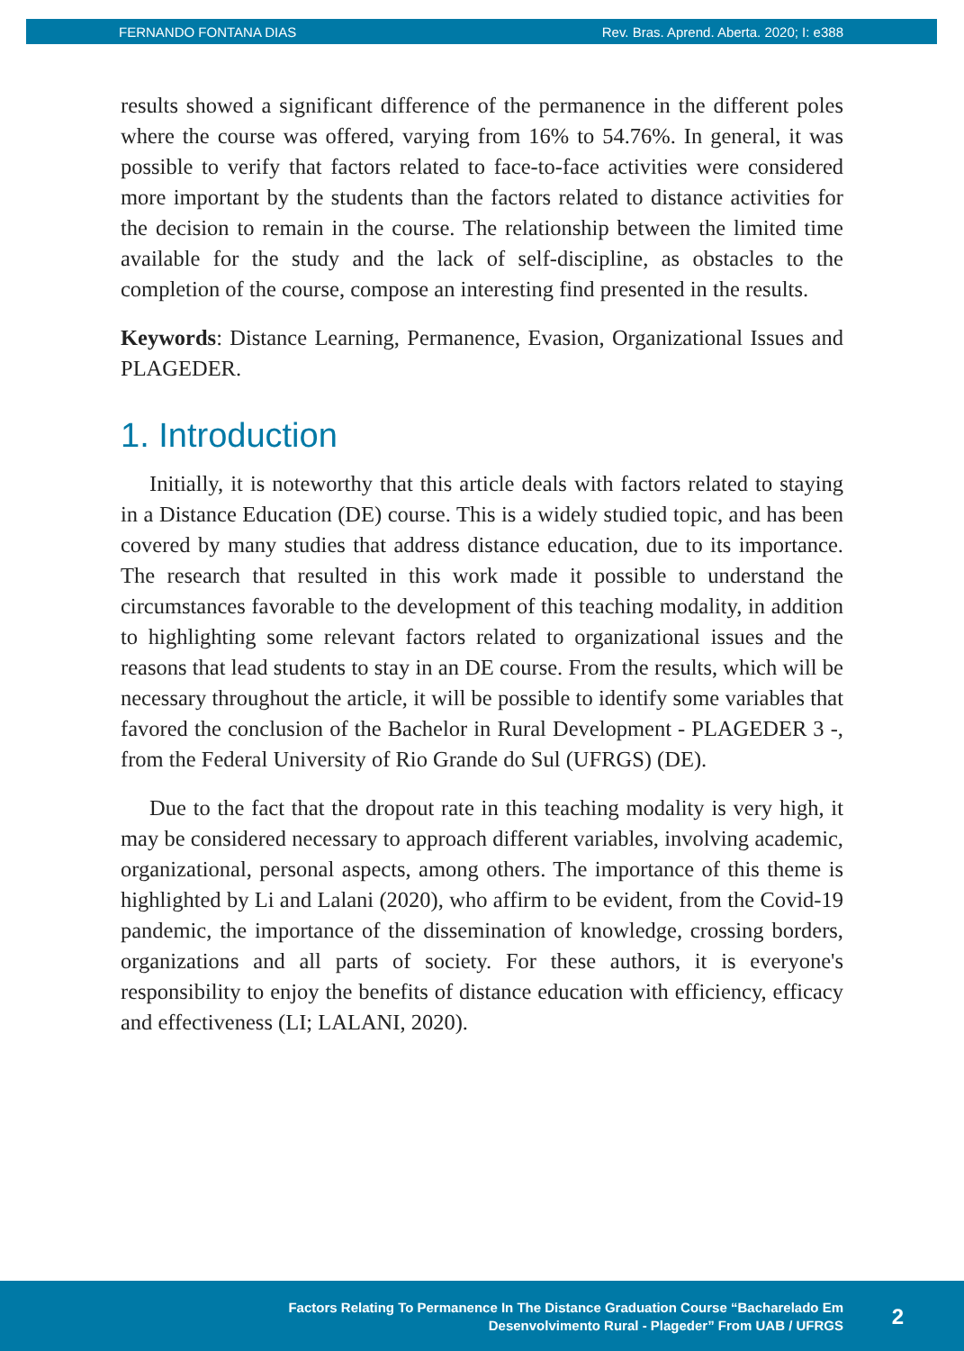FERNANDO FONTANA DIAS Rev. Bras. Aprend. Aberta. 2020; I: e388
results showed a significant difference of the permanence in the different poles where the course was offered, varying from 16% to 54.76%. In general, it was possible to verify that factors related to face-to-face activities were considered more important by the students than the factors related to distance activities for the decision to remain in the course. The relationship between the limited time available for the study and the lack of self-discipline, as obstacles to the completion of the course, compose an interesting find presented in the results.
Keywords: Distance Learning, Permanence, Evasion, Organizational Issues and PLAGEDER.
1. Introduction
Initially, it is noteworthy that this article deals with factors related to staying in a Distance Education (DE) course. This is a widely studied topic, and has been covered by many studies that address distance education, due to its importance. The research that resulted in this work made it possible to understand the circumstances favorable to the development of this teaching modality, in addition to highlighting some relevant factors related to organizational issues and the reasons that lead students to stay in an DE course. From the results, which will be necessary throughout the article, it will be possible to identify some variables that favored the conclusion of the Bachelor in Rural Development - PLAGEDER 3 -, from the Federal University of Rio Grande do Sul (UFRGS) (DE).
Due to the fact that the dropout rate in this teaching modality is very high, it may be considered necessary to approach different variables, involving academic, organizational, personal aspects, among others. The importance of this theme is highlighted by Li and Lalani (2020), who affirm to be evident, from the Covid-19 pandemic, the importance of the dissemination of knowledge, crossing borders, organizations and all parts of society. For these authors, it is everyone's responsibility to enjoy the benefits of distance education with efficiency, efficacy and effectiveness (LI; LALANI, 2020).
Factors Relating To Permanence In The Distance Graduation Course “Bacharelado Em
Desenvolvimento Rural - Plageder” From UAB / UFRGS
2